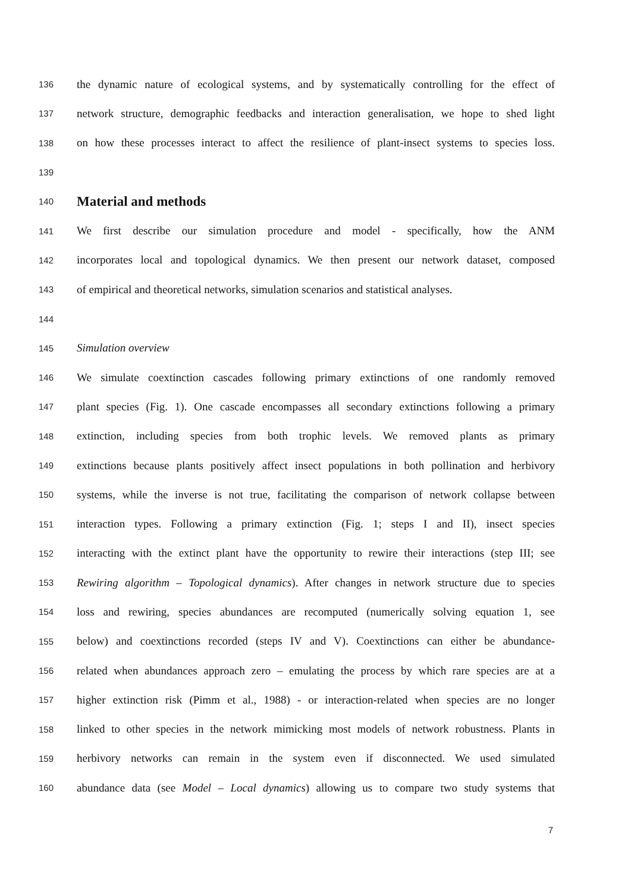136 the dynamic nature of ecological systems, and by systematically controlling for the effect of
137 network structure, demographic feedbacks and interaction generalisation, we hope to shed light
138 on how these processes interact to affect the resilience of plant-insect systems to species loss.
139
140
Material and methods
141 We first describe our simulation procedure and model - specifically, how the ANM
142 incorporates local and topological dynamics. We then present our network dataset, composed
143 of empirical and theoretical networks, simulation scenarios and statistical analyses.
144
145 Simulation overview
146 We simulate coextinction cascades following primary extinctions of one randomly removed
147 plant species (Fig. 1). One cascade encompasses all secondary extinctions following a primary
148 extinction, including species from both trophic levels. We removed plants as primary
149 extinctions because plants positively affect insect populations in both pollination and herbivory
150 systems, while the inverse is not true, facilitating the comparison of network collapse between
151 interaction types. Following a primary extinction (Fig. 1; steps I and II), insect species
152 interacting with the extinct plant have the opportunity to rewire their interactions (step III; see
153 Rewiring algorithm – Topological dynamics). After changes in network structure due to species
154 loss and rewiring, species abundances are recomputed (numerically solving equation 1, see
155 below) and coextinctions recorded (steps IV and V). Coextinctions can either be abundance-
156 related when abundances approach zero – emulating the process by which rare species are at a
157 higher extinction risk (Pimm et al., 1988) - or interaction-related when species are no longer
158 linked to other species in the network mimicking most models of network robustness. Plants in
159 herbivory networks can remain in the system even if disconnected. We used simulated
160 abundance data (see Model – Local dynamics) allowing us to compare two study systems that
7